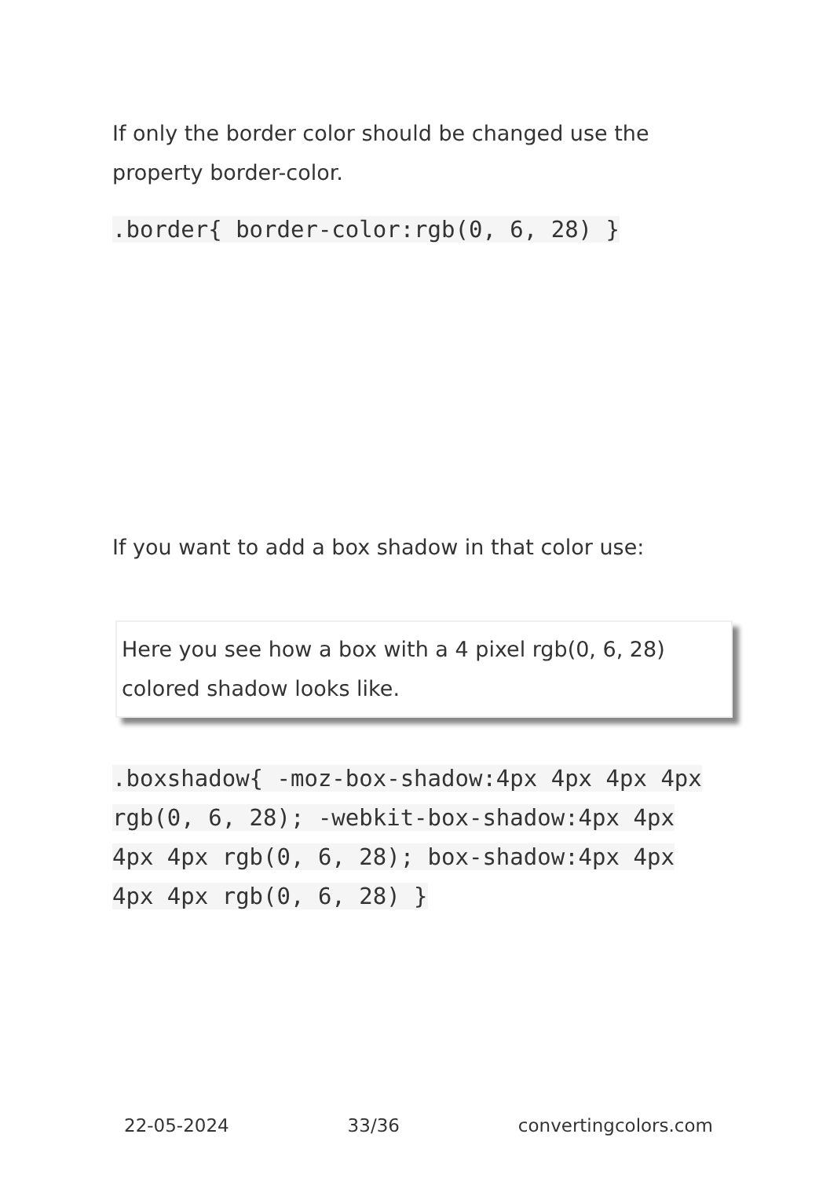If only the border color should be changed use the property border-color.
.border{ border-color:rgb(0, 6, 28) }
If you want to add a box shadow in that color use:
Here you see how a box with a 4 pixel rgb(0, 6, 28) colored shadow looks like.
.boxshadow{ -moz-box-shadow:4px 4px 4px 4px rgb(0, 6, 28); -webkit-box-shadow:4px 4px 4px 4px rgb(0, 6, 28); box-shadow:4px 4px 4px 4px rgb(0, 6, 28) }
22-05-2024 33/36 convertingcolors.com